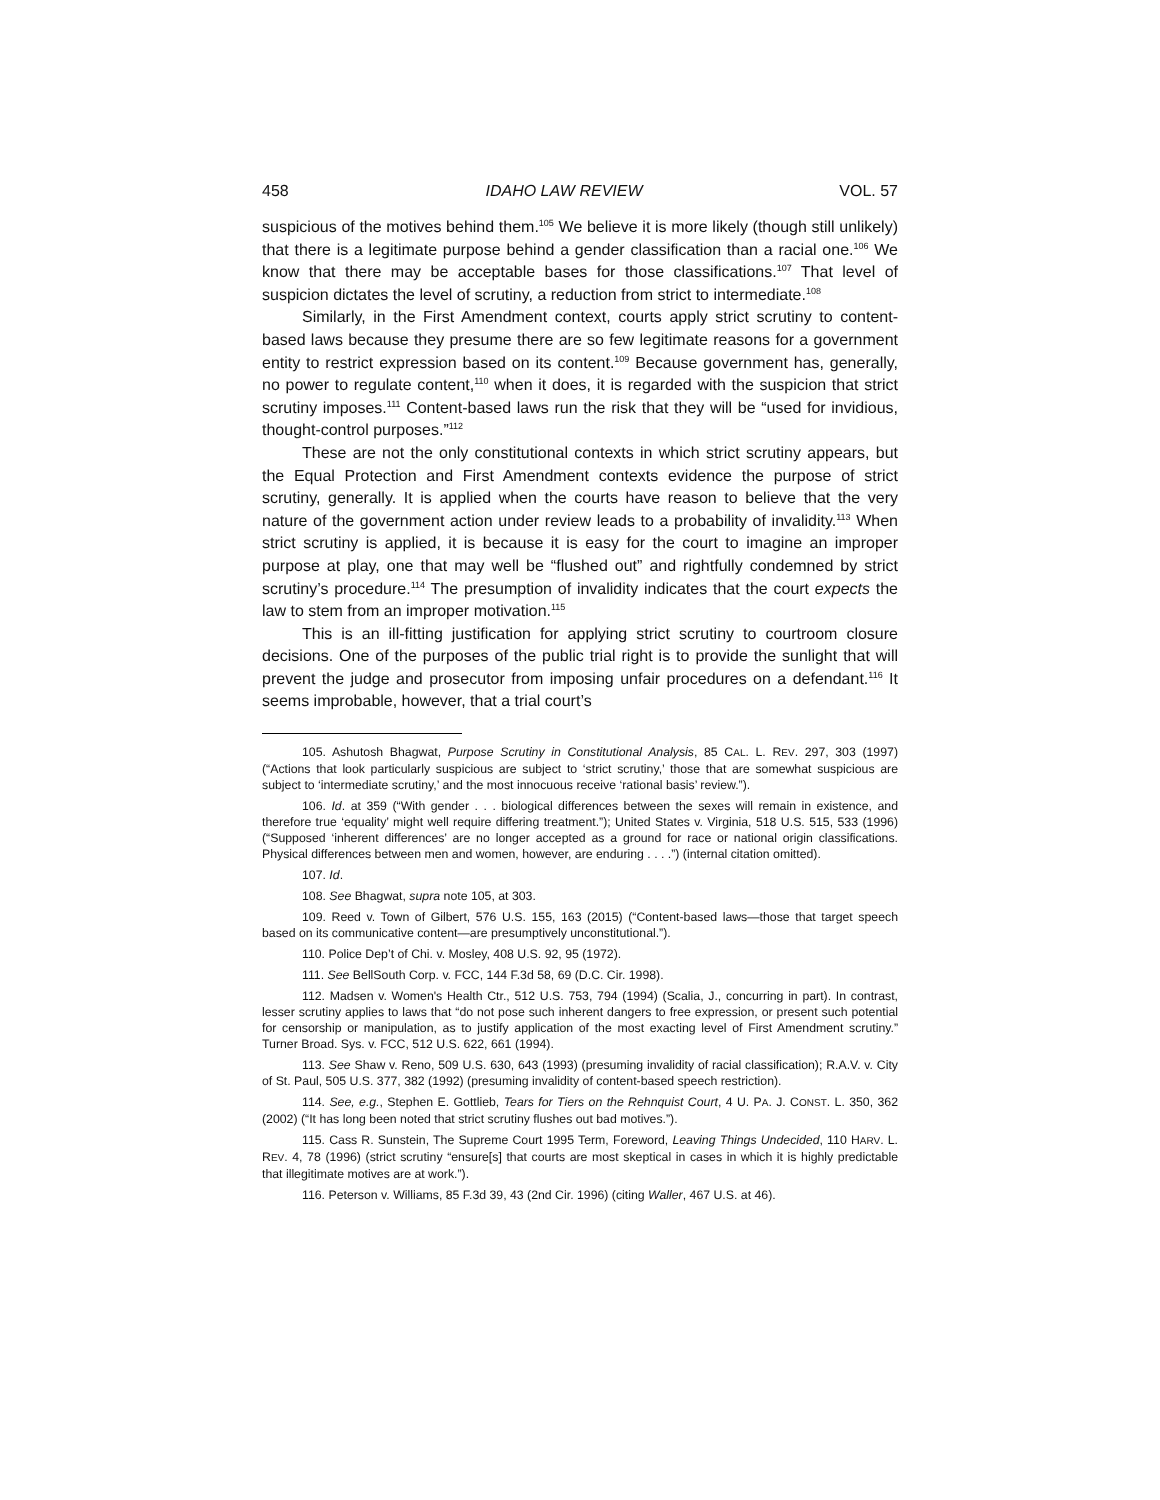458 IDAHO LAW REVIEW VOL. 57
suspicious of the motives behind them.<sup>105</sup> We believe it is more likely (though still unlikely) that there is a legitimate purpose behind a gender classification than a racial one.<sup>106</sup> We know that there may be acceptable bases for those classifications.<sup>107</sup> That level of suspicion dictates the level of scrutiny, a reduction from strict to intermediate.<sup>108</sup>
Similarly, in the First Amendment context, courts apply strict scrutiny to content-based laws because they presume there are so few legitimate reasons for a government entity to restrict expression based on its content.<sup>109</sup> Because government has, generally, no power to regulate content,<sup>110</sup> when it does, it is regarded with the suspicion that strict scrutiny imposes.<sup>111</sup> Content-based laws run the risk that they will be “used for invidious, thought-control purposes.”<sup>112</sup>
These are not the only constitutional contexts in which strict scrutiny appears, but the Equal Protection and First Amendment contexts evidence the purpose of strict scrutiny, generally. It is applied when the courts have reason to believe that the very nature of the government action under review leads to a probability of invalidity.<sup>113</sup> When strict scrutiny is applied, it is because it is easy for the court to imagine an improper purpose at play, one that may well be “flushed out” and rightfully condemned by strict scrutiny’s procedure.<sup>114</sup> The presumption of invalidity indicates that the court expects the law to stem from an improper motivation.<sup>115</sup>
This is an ill-fitting justification for applying strict scrutiny to courtroom closure decisions. One of the purposes of the public trial right is to provide the sunlight that will prevent the judge and prosecutor from imposing unfair procedures on a defendant.<sup>116</sup> It seems improbable, however, that a trial court’s
105. Ashutosh Bhagwat, Purpose Scrutiny in Constitutional Analysis, 85 CAL. L. REV. 297, 303 (1997) (“Actions that look particularly suspicious are subject to ‘strict scrutiny,’ those that are somewhat suspicious are subject to ‘intermediate scrutiny,’ and the most innocuous receive ‘rational basis’ review.”).
106. Id. at 359 (“With gender . . . biological differences between the sexes will remain in existence, and therefore true ‘equality’ might well require differing treatment.”); United States v. Virginia, 518 U.S. 515, 533 (1996) (“Supposed ‘inherent differences’ are no longer accepted as a ground for race or national origin classifications. Physical differences between men and women, however, are enduring . . . .”) (internal citation omitted).
107. Id.
108. See Bhagwat, supra note 105, at 303.
109. Reed v. Town of Gilbert, 576 U.S. 155, 163 (2015) (“Content-based laws—those that target speech based on its communicative content—are presumptively unconstitutional.”).
110. Police Dep’t of Chi. v. Mosley, 408 U.S. 92, 95 (1972).
111. See BellSouth Corp. v. FCC, 144 F.3d 58, 69 (D.C. Cir. 1998).
112. Madsen v. Women's Health Ctr., 512 U.S. 753, 794 (1994) (Scalia, J., concurring in part). In contrast, lesser scrutiny applies to laws that “do not pose such inherent dangers to free expression, or present such potential for censorship or manipulation, as to justify application of the most exacting level of First Amendment scrutiny.” Turner Broad. Sys. v. FCC, 512 U.S. 622, 661 (1994).
113. See Shaw v. Reno, 509 U.S. 630, 643 (1993) (presuming invalidity of racial classification); R.A.V. v. City of St. Paul, 505 U.S. 377, 382 (1992) (presuming invalidity of content-based speech restriction).
114. See, e.g., Stephen E. Gottlieb, Tears for Tiers on the Rehnquist Court, 4 U. PA. J. CONST. L. 350, 362 (2002) (“It has long been noted that strict scrutiny flushes out bad motives.”).
115. Cass R. Sunstein, The Supreme Court 1995 Term, Foreword, Leaving Things Undecided, 110 HARV. L. REV. 4, 78 (1996) (strict scrutiny “ensure[s] that courts are most skeptical in cases in which it is highly predictable that illegitimate motives are at work.”).
116. Peterson v. Williams, 85 F.3d 39, 43 (2nd Cir. 1996) (citing Waller, 467 U.S. at 46).